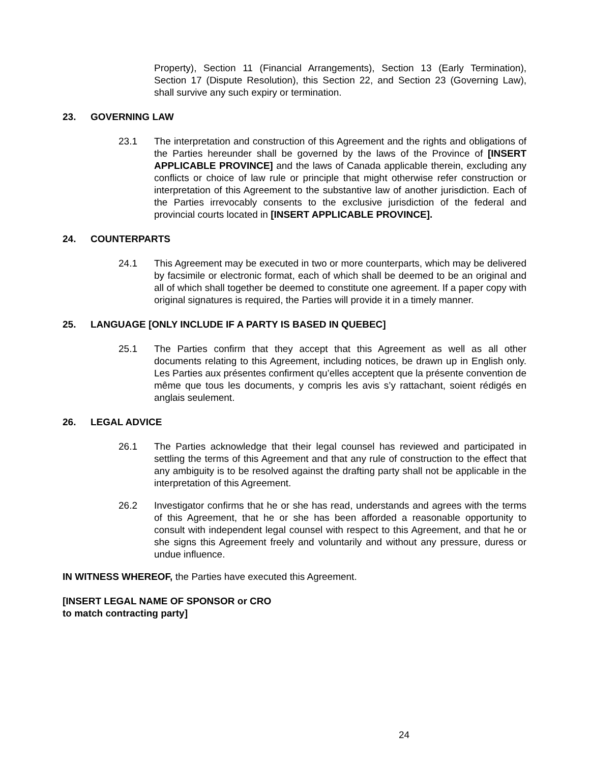Property), Section 11 (Financial Arrangements), Section 13 (Early Termination), Section 17 (Dispute Resolution), this Section 22, and Section 23 (Governing Law), shall survive any such expiry or termination.
23. GOVERNING LAW
23.1 The interpretation and construction of this Agreement and the rights and obligations of the Parties hereunder shall be governed by the laws of the Province of [INSERT APPLICABLE PROVINCE] and the laws of Canada applicable therein, excluding any conflicts or choice of law rule or principle that might otherwise refer construction or interpretation of this Agreement to the substantive law of another jurisdiction. Each of the Parties irrevocably consents to the exclusive jurisdiction of the federal and provincial courts located in [INSERT APPLICABLE PROVINCE].
24. COUNTERPARTS
24.1 This Agreement may be executed in two or more counterparts, which may be delivered by facsimile or electronic format, each of which shall be deemed to be an original and all of which shall together be deemed to constitute one agreement. If a paper copy with original signatures is required, the Parties will provide it in a timely manner.
25. LANGUAGE [ONLY INCLUDE IF A PARTY IS BASED IN QUEBEC]
25.1 The Parties confirm that they accept that this Agreement as well as all other documents relating to this Agreement, including notices, be drawn up in English only. Les Parties aux présentes confirment qu’elles acceptent que la présente convention de même que tous les documents, y compris les avis s’y rattachant, soient rédigés en anglais seulement.
26. LEGAL ADVICE
26.1 The Parties acknowledge that their legal counsel has reviewed and participated in settling the terms of this Agreement and that any rule of construction to the effect that any ambiguity is to be resolved against the drafting party shall not be applicable in the interpretation of this Agreement.
26.2 Investigator confirms that he or she has read, understands and agrees with the terms of this Agreement, that he or she has been afforded a reasonable opportunity to consult with independent legal counsel with respect to this Agreement, and that he or she signs this Agreement freely and voluntarily and without any pressure, duress or undue influence.
IN WITNESS WHEREOF, the Parties have executed this Agreement.
[INSERT LEGAL NAME OF SPONSOR or CRO
to match contracting party]
24